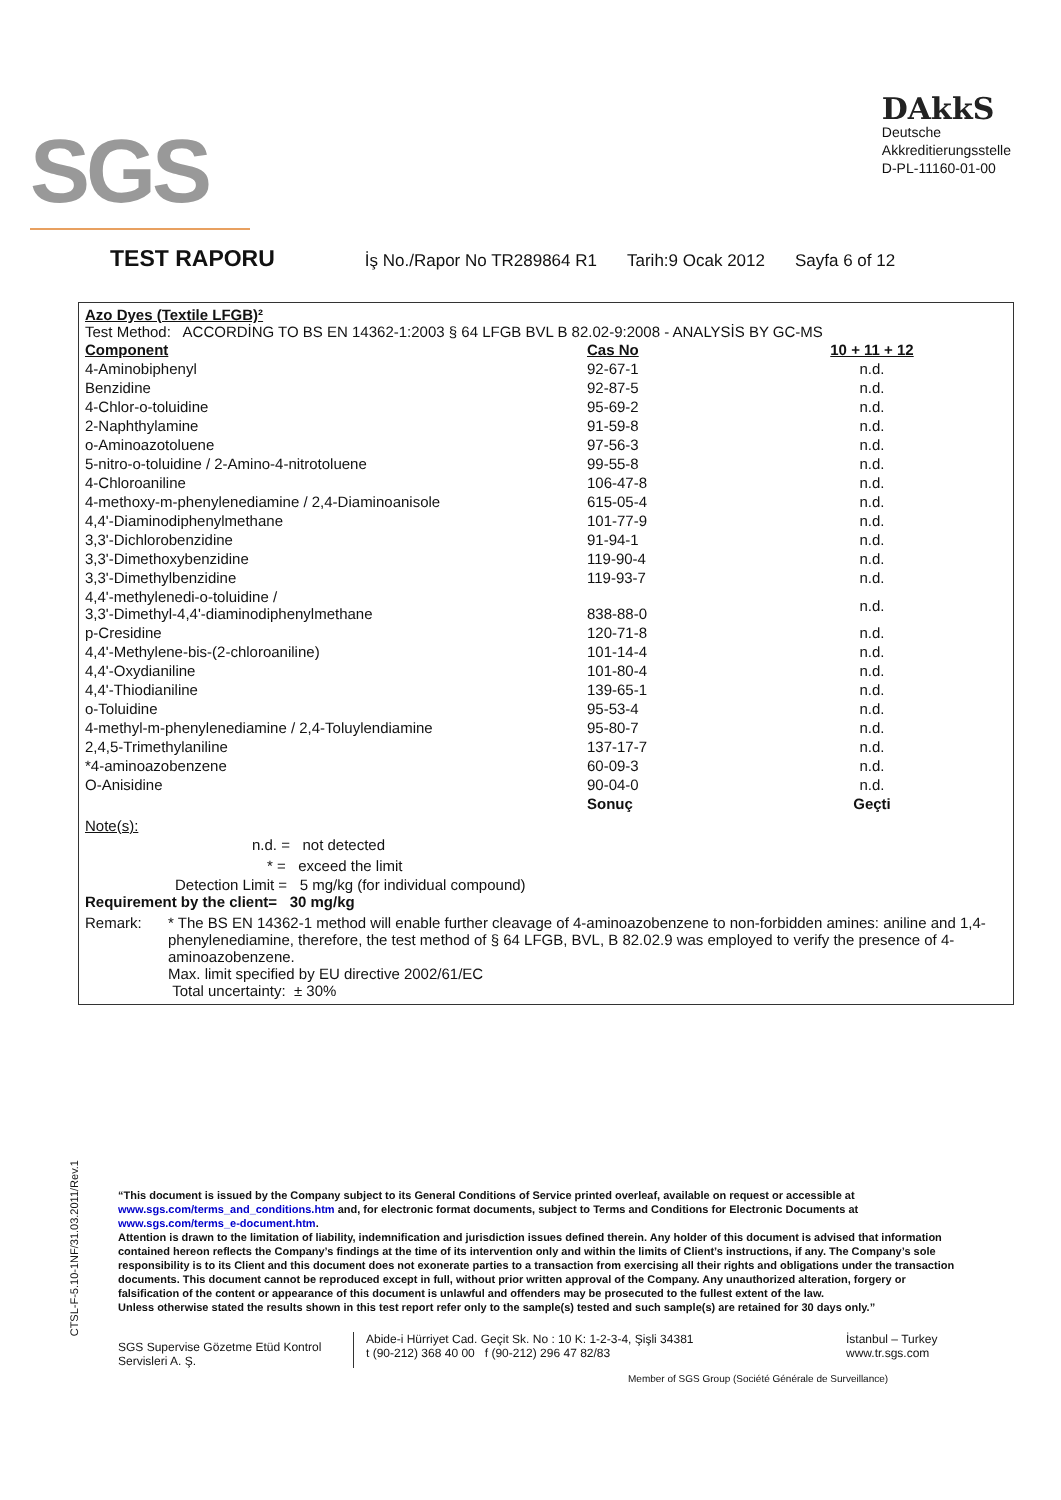SGS
DAkkS
Deutsche
Akkreditierungsstelle
D-PL-11160-01-00
TEST RAPORU İş No./Rapor No TR289864 R1 Tarih:9 Ocak 2012 Sayfa 6 of 12
Azo Dyes (Textile LFGB)²
Test Method: ACCORDİNG TO BS EN 14362-1:2003 § 64 LFGB BVL B 82.02-9:2008 - ANALYSİS BY GC-MS
| Component | Cas No | 10 + 11 + 12 |
| 4-Aminobiphenyl | 92-67-1 | n.d. |
| Benzidine | 92-87-5 | n.d. |
| 4-Chlor-o-toluidine | 95-69-2 | n.d. |
| 2-Naphthylamine | 91-59-8 | n.d. |
| o-Aminoazotoluene | 97-56-3 | n.d. |
| 5-nitro-o-toluidine / 2-Amino-4-nitrotoluene | 99-55-8 | n.d. |
| 4-Chloroaniline | 106-47-8 | n.d. |
| 4-methoxy-m-phenylenediamine / 2,4-Diaminoanisole | 615-05-4 | n.d. |
| 4,4'-Diaminodiphenylmethane | 101-77-9 | n.d. |
| 3,3'-Dichlorobenzidine | 91-94-1 | n.d. |
| 3,3'-Dimethoxybenzidine | 119-90-4 | n.d. |
| 3,3'-Dimethylbenzidine | 119-93-7 | n.d. |
| 4,4'-methylenedi-o-toluidine / 3,3'-Dimethyl-4,4'-diaminodiphenylmethane | 838-88-0 | n.d. |
| p-Cresidine | 120-71-8 | n.d. |
| 4,4'-Methylene-bis-(2-chloroaniline) | 101-14-4 | n.d. |
| 4,4'-Oxydianiline | 101-80-4 | n.d. |
| 4,4'-Thiodianiline | 139-65-1 | n.d. |
| o-Toluidine | 95-53-4 | n.d. |
| 4-methyl-m-phenylenediamine / 2,4-Toluylendiamine | 95-80-7 | n.d. |
| 2,4,5-Trimethylaniline | 137-17-7 | n.d. |
| *4-aminoazobenzene | 60-09-3 | n.d. |
| O-Anisidine | 90-04-0 | n.d. |
| | Sonuç | Geçti |
Note(s):
n.d. = not detected
* = exceed the limit
Detection Limit = 5 mg/kg (for individual compound)
Requirement by the client= 30 mg/kg
Remark: * The BS EN 14362-1 method will enable further cleavage of 4-aminoazobenzene to non-forbidden amines: aniline and 1,4-phenylenediamine, therefore, the test method of § 64 LFGB, BVL, B 82.02.9 was employed to verify the presence of 4-aminoazobenzene.
Max. limit specified by EU directive 2002/61/EC
Total uncertainty: ± 30%
CTSL-F-5.10-1NF/31.03.2011/Rev.1
“This document is issued by the Company subject to its General Conditions of Service printed overleaf, available on request or accessible at www.sgs.com/terms_and_conditions.htm and, for electronic format documents, subject to Terms and Conditions for Electronic Documents at www.sgs.com/terms_e-document.htm.
Attention is drawn to the limitation of liability, indemnification and jurisdiction issues defined therein. Any holder of this document is advised that information contained hereon reflects the Company’s findings at the time of its intervention only and within the limits of Client’s instructions, if any. The Company’s sole responsibility is to its Client and this document does not exonerate parties to a transaction from exercising all their rights and obligations under the transaction documents. This document cannot be reproduced except in full, without prior written approval of the Company. Any unauthorized alteration, forgery or falsification of the content or appearance of this document is unlawful and offenders may be prosecuted to the fullest extent of the law.
Unless otherwise stated the results shown in this test report refer only to the sample(s) tested and such sample(s) are retained for 30 days only.”
SGS Supervise Gözetme Etüd Kontrol Servisleri A. Ş.
Abide-i Hürriyet Cad. Geçit Sk. No : 10 K: 1-2-3-4, Şişli 34381
t (90-212) 368 40 00 f (90-212) 296 47 82/83
İstanbul – Turkey
www.tr.sgs.com
Member of SGS Group (Société Générale de Surveillance)